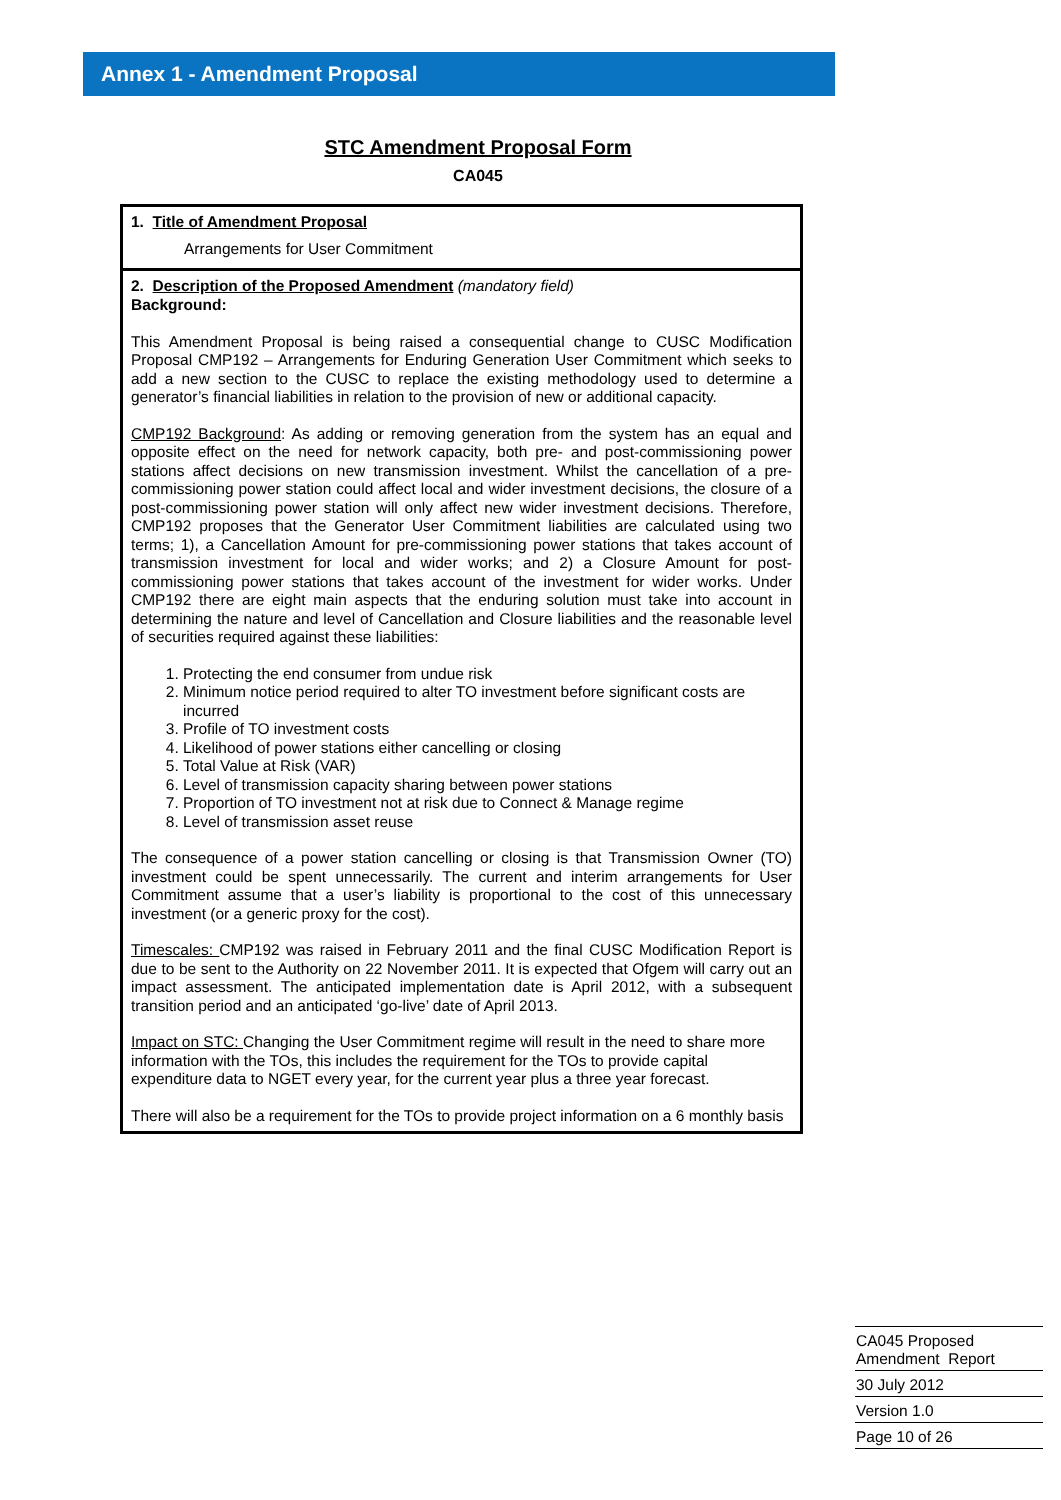Annex 1 - Amendment Proposal
STC Amendment Proposal Form
CA045
| 1. Title of Amendment Proposal Arrangements for User Commitment |
| 2. Description of the Proposed Amendment (mandatory field) Background: This Amendment Proposal is being raised a consequential change to CUSC Modification Proposal CMP192 – Arrangements for Enduring Generation User Commitment which seeks to add a new section to the CUSC to replace the existing methodology used to determine a generator’s financial liabilities in relation to the provision of new or additional capacity. CMP192 Background : As adding or removing generation from the system has an equal and opposite effect on the need for network capacity, both pre- and post-commissioning power stations affect decisions on new transmission investment. Whilst the cancellation of a pre-commissioning power station could affect local and wider investment decisions, the closure of a post-commissioning power station will only affect new wider investment decisions. Therefore, CMP192 proposes that the Generator User Commitment liabilities are calculated using two terms; 1), a Cancellation Amount for pre-commissioning power stations that takes account of transmission investment for local and wider works; and 2) a Closure Amount for post-commissioning power stations that takes account of the investment for wider works. Under CMP192 there are eight main aspects that the enduring solution must take into account in determining the nature and level of Cancellation and Closure liabilities and the reasonable level of securities required against these liabilities: 1. Protecting the end consumer from undue risk 2. Minimum notice period required to alter TO investment before significant costs are incurred 3. Profile of TO investment costs 4. Likelihood of power stations either cancelling or closing 5. Total Value at Risk (VAR) 6. Level of transmission capacity sharing between power stations 7. Proportion of TO investment not at risk due to Connect & Manage regime 8. Level of transmission asset reuse The consequence of a power station cancelling or closing is that Transmission Owner (TO) investment could be spent unnecessarily. The current and interim arrangements for User Commitment assume that a user’s liability is proportional to the cost of this unnecessary investment (or a generic proxy for the cost). Timescales: CMP192 was raised in February 2011 and the final CUSC Modification Report is due to be sent to the Authority on 22 November 2011. It is expected that Ofgem will carry out an impact assessment. The anticipated implementation date is April 2012, with a subsequent transition period and an anticipated ‘go-live’ date of April 2013. Impact on STC: Changing the User Commitment regime will result in the need to share more information with the TOs, this includes the requirement for the TOs to provide capital expenditure data to NGET every year, for the current year plus a three year forecast. There will also be a requirement for the TOs to provide project information on a 6 monthly basis |
CA045 Proposed
Amendment Report
30 July 2012
Version 1.0
Page 10 of 26